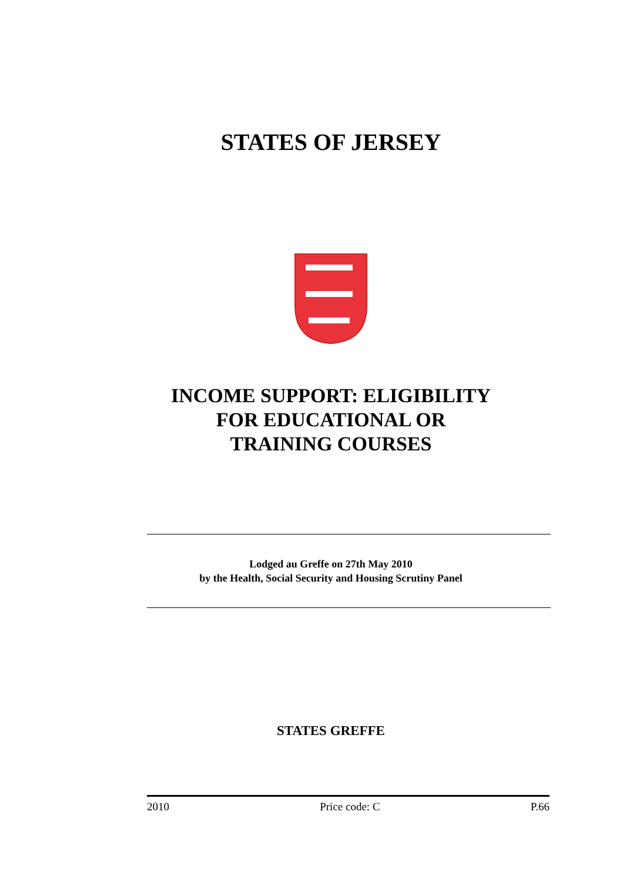STATES OF JERSEY
INCOME SUPPORT: ELIGIBILITY
FOR EDUCATIONAL OR
TRAINING COURSES
Lodged au Greffe on 27th May 2010
by the Health, Social Security and Housing Scrutiny Panel
STATES GREFFE
2010 Price code: C P.66